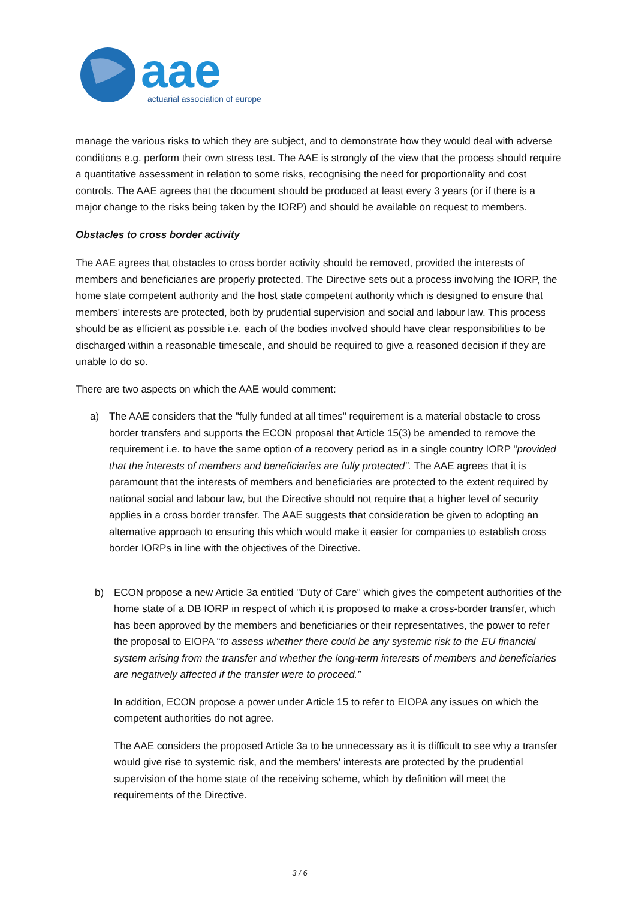aae
actuarial association of europe
manage the various risks to which they are subject, and to demonstrate how they would deal with adverse conditions e.g. perform their own stress test. The AAE is strongly of the view that the process should require a quantitative assessment in relation to some risks, recognising the need for proportionality and cost controls. The AAE agrees that the document should be produced at least every 3 years (or if there is a major change to the risks being taken by the IORP) and should be available on request to members.
Obstacles to cross border activity
The AAE agrees that obstacles to cross border activity should be removed, provided the interests of members and beneficiaries are properly protected. The Directive sets out a process involving the IORP, the home state competent authority and the host state competent authority which is designed to ensure that members' interests are protected, both by prudential supervision and social and labour law. This process should be as efficient as possible i.e. each of the bodies involved should have clear responsibilities to be discharged within a reasonable timescale, and should be required to give a reasoned decision if they are unable to do so.
There are two aspects on which the AAE would comment:
a) The AAE considers that the "fully funded at all times" requirement is a material obstacle to cross border transfers and supports the ECON proposal that Article 15(3) be amended to remove the requirement i.e. to have the same option of a recovery period as in a single country IORP "provided that the interests of members and beneficiaries are fully protected". The AAE agrees that it is paramount that the interests of members and beneficiaries are protected to the extent required by national social and labour law, but the Directive should not require that a higher level of security applies in a cross border transfer. The AAE suggests that consideration be given to adopting an alternative approach to ensuring this which would make it easier for companies to establish cross border IORPs in line with the objectives of the Directive.
b) ECON propose a new Article 3a entitled "Duty of Care" which gives the competent authorities of the home state of a DB IORP in respect of which it is proposed to make a cross-border transfer, which has been approved by the members and beneficiaries or their representatives, the power to refer the proposal to EIOPA “to assess whether there could be any systemic risk to the EU financial system arising from the transfer and whether the long-term interests of members and beneficiaries are negatively affected if the transfer were to proceed.”
In addition, ECON propose a power under Article 15 to refer to EIOPA any issues on which the competent authorities do not agree.
The AAE considers the proposed Article 3a to be unnecessary as it is difficult to see why a transfer would give rise to systemic risk, and the members' interests are protected by the prudential supervision of the home state of the receiving scheme, which by definition will meet the requirements of the Directive.
3 / 6